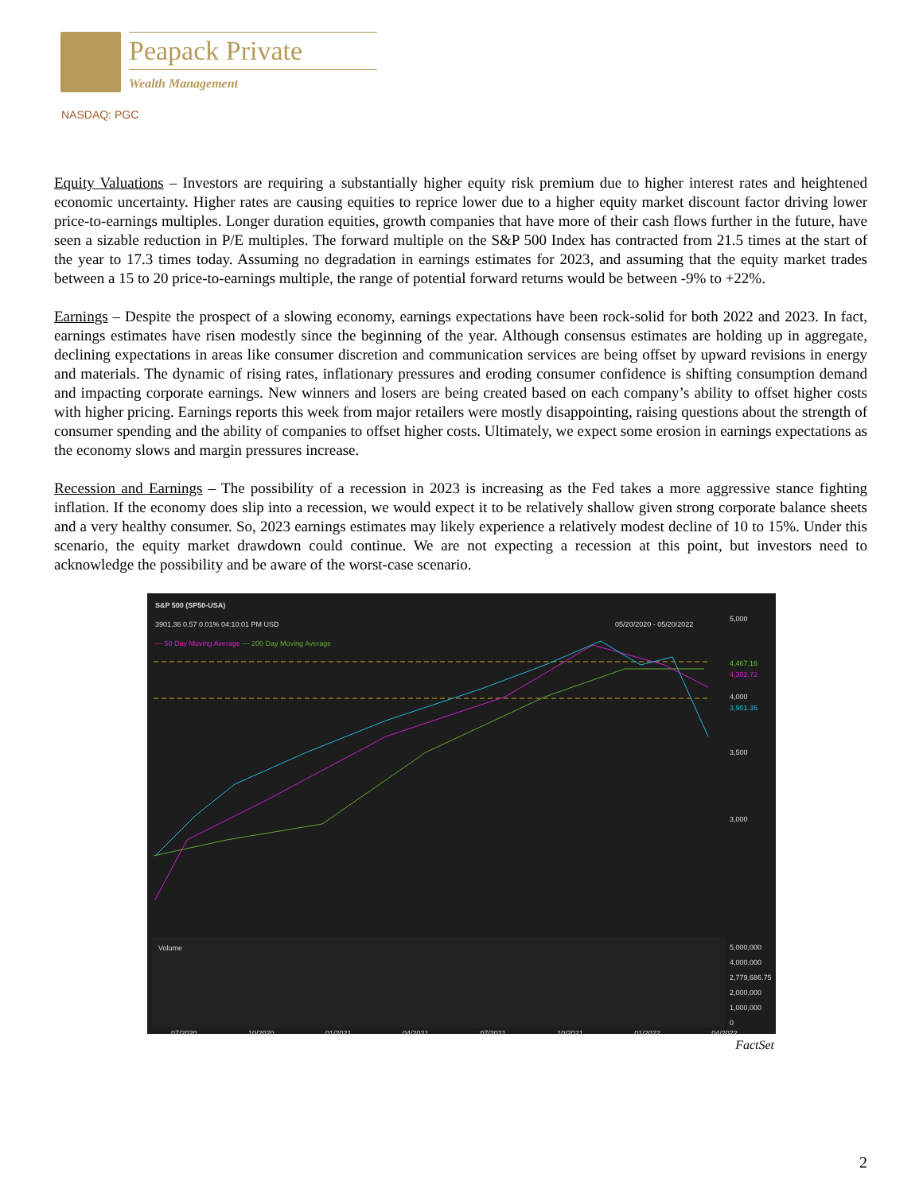Peapack Private
Wealth Management
NASDAQ: PGC
Equity Valuations – Investors are requiring a substantially higher equity risk premium due to higher interest rates and heightened economic uncertainty. Higher rates are causing equities to reprice lower due to a higher equity market discount factor driving lower price-to-earnings multiples. Longer duration equities, growth companies that have more of their cash flows further in the future, have seen a sizable reduction in P/E multiples. The forward multiple on the S&P 500 Index has contracted from 21.5 times at the start of the year to 17.3 times today. Assuming no degradation in earnings estimates for 2023, and assuming that the equity market trades between a 15 to 20 price-to-earnings multiple, the range of potential forward returns would be between -9% to +22%.
Earnings – Despite the prospect of a slowing economy, earnings expectations have been rock-solid for both 2022 and 2023. In fact, earnings estimates have risen modestly since the beginning of the year. Although consensus estimates are holding up in aggregate, declining expectations in areas like consumer discretion and communication services are being offset by upward revisions in energy and materials. The dynamic of rising rates, inflationary pressures and eroding consumer confidence is shifting consumption demand and impacting corporate earnings. New winners and losers are being created based on each company’s ability to offset higher costs with higher pricing. Earnings reports this week from major retailers were mostly disappointing, raising questions about the strength of consumer spending and the ability of companies to offset higher costs. Ultimately, we expect some erosion in earnings expectations as the economy slows and margin pressures increase.
Recession and Earnings – The possibility of a recession in 2023 is increasing as the Fed takes a more aggressive stance fighting inflation. If the economy does slip into a recession, we would expect it to be relatively shallow given strong corporate balance sheets and a very healthy consumer. So, 2023 earnings estimates may likely experience a relatively modest decline of 10 to 15%. Under this scenario, the equity market drawdown could continue. We are not expecting a recession at this point, but investors need to acknowledge the possibility and be aware of the worst-case scenario.
S&P 500 (SP50-USA)
3901.36 0.57 0.01% 04:10:01 PM USD 05/20/2020 - 05/20/2022
— 50 Day Moving Average — 200 Day Moving Average
5,000
4,467.16
4,302.72
4,000
3,901.36
3,500
3,000
Volume
5,000,000
4,000,000
2,779,686.75
2,000,000
1,000,000
0
07/2020 10/2020 01/2021 04/2021 07/2021 10/2021 01/2022 04/2022
FactSet
2